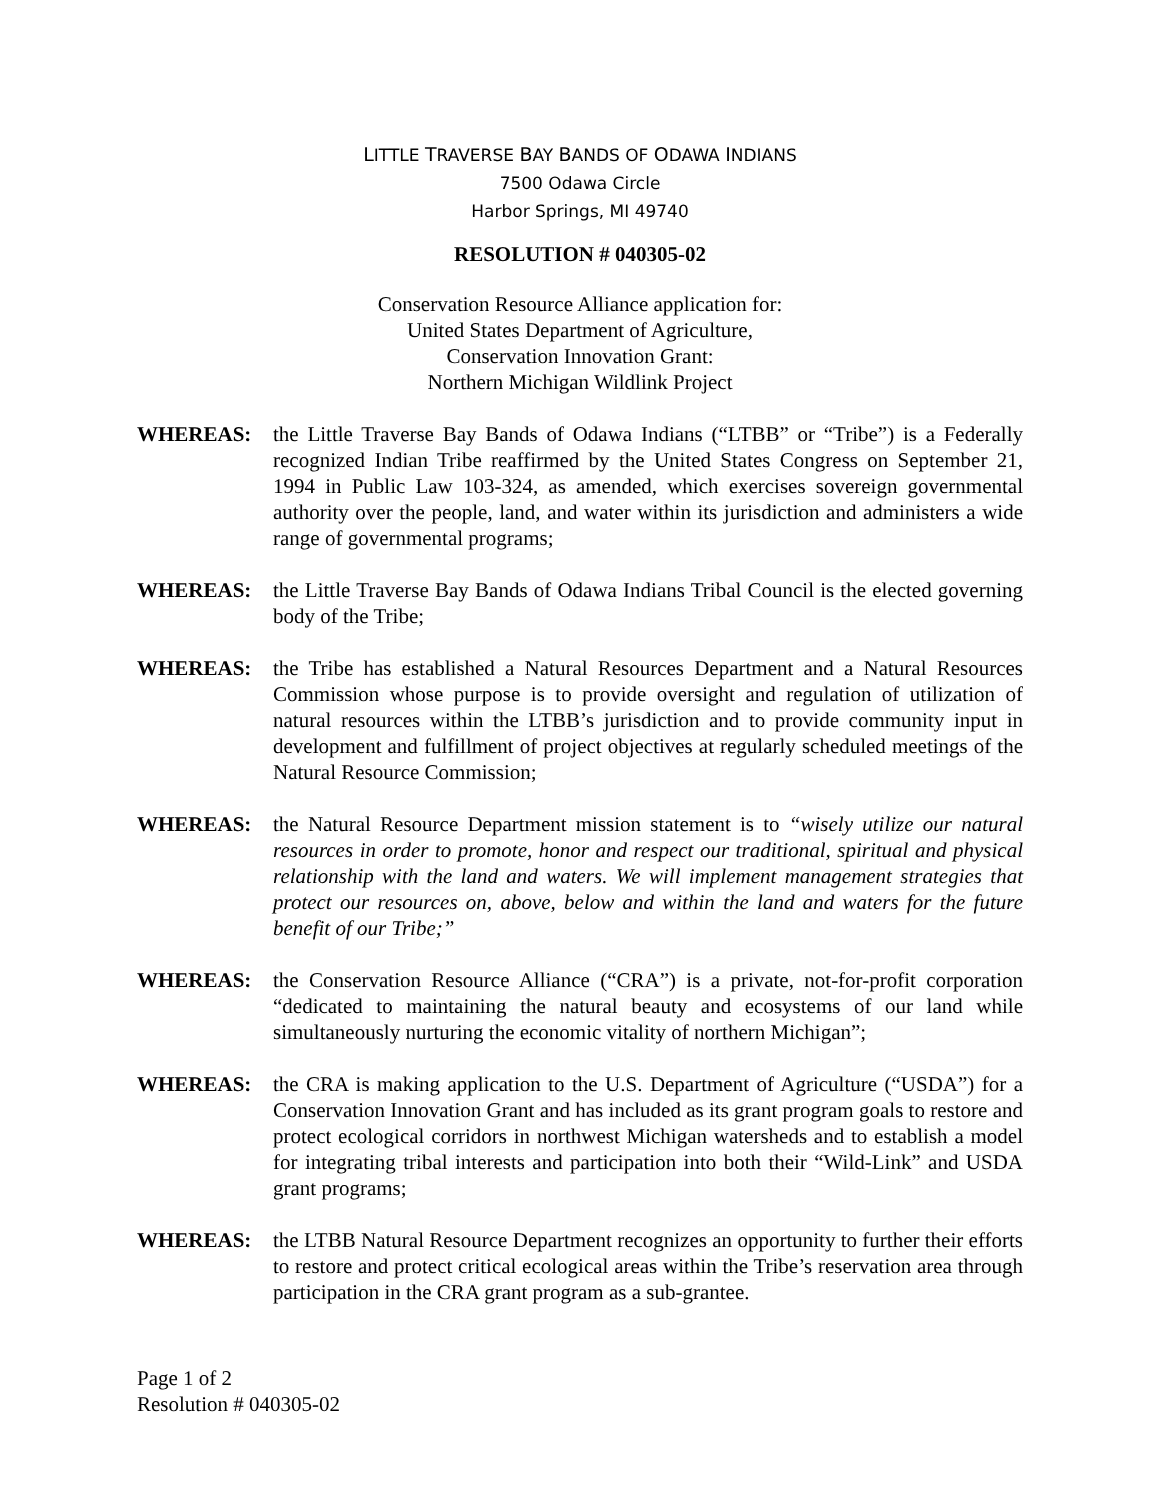LITTLE TRAVERSE BAY BANDS OF ODAWA INDIANS
7500 Odawa Circle
Harbor Springs, MI 49740
RESOLUTION # 040305-02
Conservation Resource Alliance application for:
United States Department of Agriculture,
Conservation Innovation Grant:
Northern Michigan Wildlink Project
WHEREAS: the Little Traverse Bay Bands of Odawa Indians (“LTBB” or “Tribe”) is a Federally recognized Indian Tribe reaffirmed by the United States Congress on September 21, 1994 in Public Law 103-324, as amended, which exercises sovereign governmental authority over the people, land, and water within its jurisdiction and administers a wide range of governmental programs;
WHEREAS: the Little Traverse Bay Bands of Odawa Indians Tribal Council is the elected governing body of the Tribe;
WHEREAS: the Tribe has established a Natural Resources Department and a Natural Resources Commission whose purpose is to provide oversight and regulation of utilization of natural resources within the LTBB’s jurisdiction and to provide community input in development and fulfillment of project objectives at regularly scheduled meetings of the Natural Resource Commission;
WHEREAS: the Natural Resource Department mission statement is to “wisely utilize our natural resources in order to promote, honor and respect our traditional, spiritual and physical relationship with the land and waters. We will implement management strategies that protect our resources on, above, below and within the land and waters for the future benefit of our Tribe;”
WHEREAS: the Conservation Resource Alliance (“CRA”) is a private, not-for-profit corporation “dedicated to maintaining the natural beauty and ecosystems of our land while simultaneously nurturing the economic vitality of northern Michigan”;
WHEREAS: the CRA is making application to the U.S. Department of Agriculture (“USDA”) for a Conservation Innovation Grant and has included as its grant program goals to restore and protect ecological corridors in northwest Michigan watersheds and to establish a model for integrating tribal interests and participation into both their “Wild-Link” and USDA grant programs;
WHEREAS: the LTBB Natural Resource Department recognizes an opportunity to further their efforts to restore and protect critical ecological areas within the Tribe’s reservation area through participation in the CRA grant program as a sub-grantee.
Page 1 of 2
Resolution # 040305-02